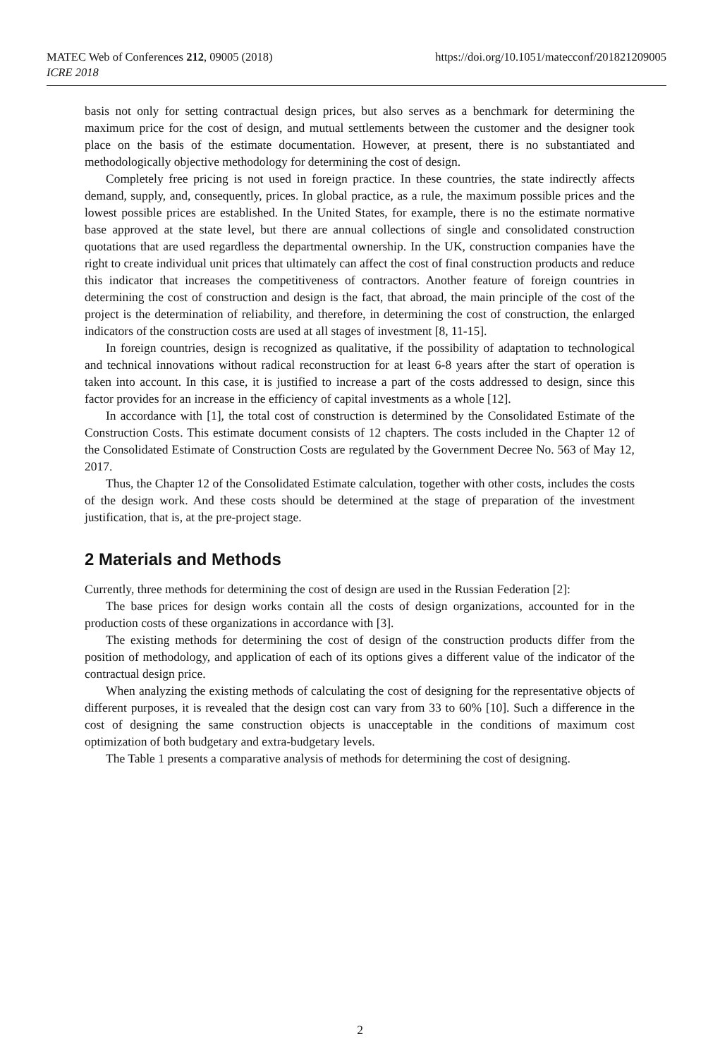MATEC Web of Conferences 212, 09005 (2018)
ICRE 2018
https://doi.org/10.1051/matecconf/201821209005
basis not only for setting contractual design prices, but also serves as a benchmark for determining the maximum price for the cost of design, and mutual settlements between the customer and the designer took place on the basis of the estimate documentation. However, at present, there is no substantiated and methodologically objective methodology for determining the cost of design.
Completely free pricing is not used in foreign practice. In these countries, the state indirectly affects demand, supply, and, consequently, prices. In global practice, as a rule, the maximum possible prices and the lowest possible prices are established. In the United States, for example, there is no the estimate normative base approved at the state level, but there are annual collections of single and consolidated construction quotations that are used regardless the departmental ownership. In the UK, construction companies have the right to create individual unit prices that ultimately can affect the cost of final construction products and reduce this indicator that increases the competitiveness of contractors. Another feature of foreign countries in determining the cost of construction and design is the fact, that abroad, the main principle of the cost of the project is the determination of reliability, and therefore, in determining the cost of construction, the enlarged indicators of the construction costs are used at all stages of investment [8, 11-15].
In foreign countries, design is recognized as qualitative, if the possibility of adaptation to technological and technical innovations without radical reconstruction for at least 6-8 years after the start of operation is taken into account. In this case, it is justified to increase a part of the costs addressed to design, since this factor provides for an increase in the efficiency of capital investments as a whole [12].
In accordance with [1], the total cost of construction is determined by the Consolidated Estimate of the Construction Costs. This estimate document consists of 12 chapters. The costs included in the Chapter 12 of the Consolidated Estimate of Construction Costs are regulated by the Government Decree No. 563 of May 12, 2017.
Thus, the Chapter 12 of the Consolidated Estimate calculation, together with other costs, includes the costs of the design work. And these costs should be determined at the stage of preparation of the investment justification, that is, at the pre-project stage.
2 Materials and Methods
Currently, three methods for determining the cost of design are used in the Russian Federation [2]:
The base prices for design works contain all the costs of design organizations, accounted for in the production costs of these organizations in accordance with [3].
The existing methods for determining the cost of design of the construction products differ from the position of methodology, and application of each of its options gives a different value of the indicator of the contractual design price.
When analyzing the existing methods of calculating the cost of designing for the representative objects of different purposes, it is revealed that the design cost can vary from 33 to 60% [10]. Such a difference in the cost of designing the same construction objects is unacceptable in the conditions of maximum cost optimization of both budgetary and extra-budgetary levels.
The Table 1 presents a comparative analysis of methods for determining the cost of designing.
2